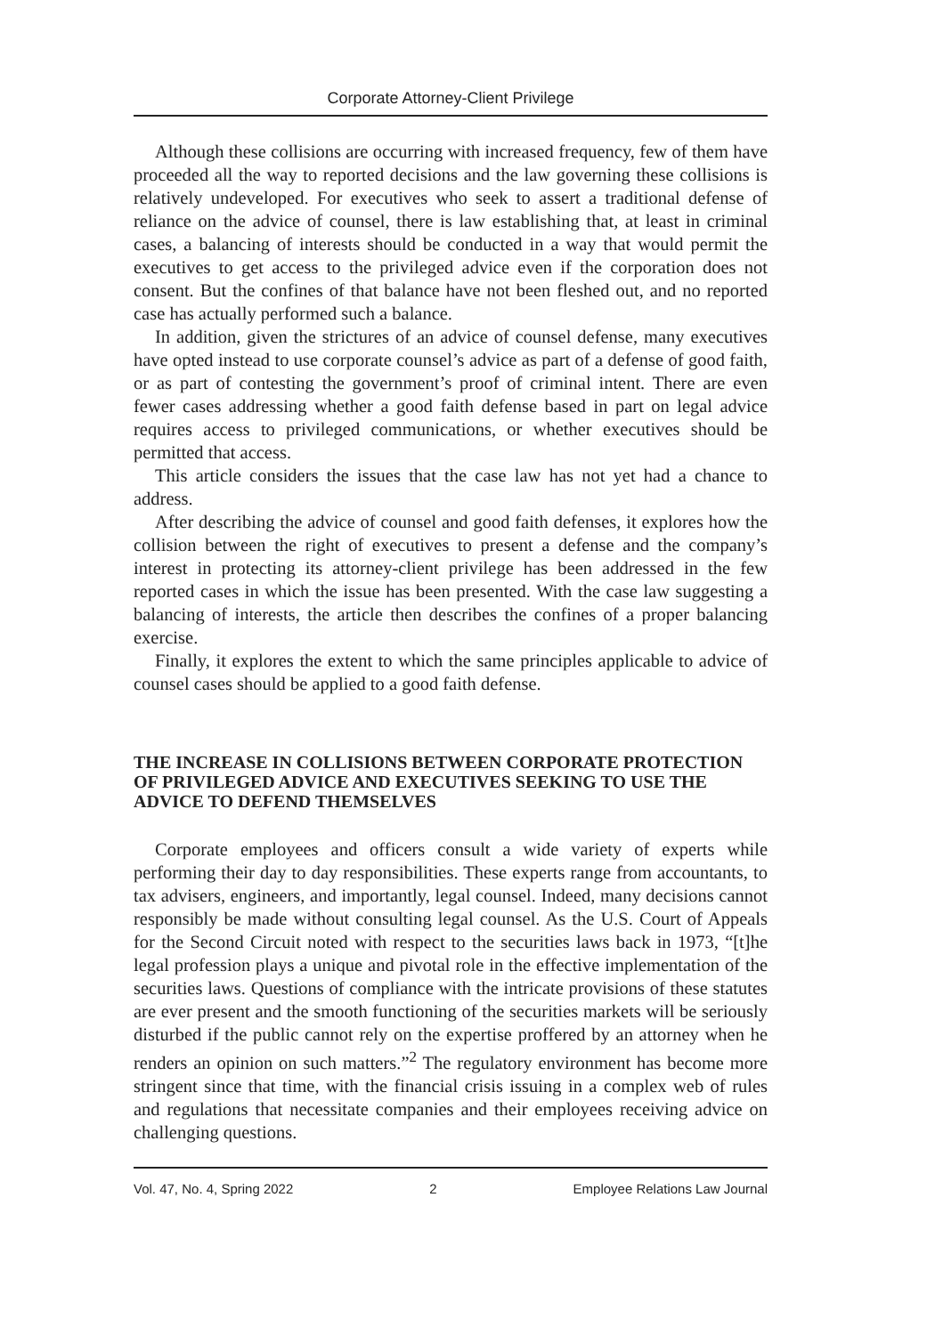Corporate Attorney-Client Privilege
Although these collisions are occurring with increased frequency, few of them have proceeded all the way to reported decisions and the law governing these collisions is relatively undeveloped. For executives who seek to assert a traditional defense of reliance on the advice of counsel, there is law establishing that, at least in criminal cases, a balancing of interests should be conducted in a way that would permit the executives to get access to the privileged advice even if the corporation does not consent. But the confines of that balance have not been fleshed out, and no reported case has actually performed such a balance.
In addition, given the strictures of an advice of counsel defense, many executives have opted instead to use corporate counsel’s advice as part of a defense of good faith, or as part of contesting the government’s proof of criminal intent. There are even fewer cases addressing whether a good faith defense based in part on legal advice requires access to privileged communications, or whether executives should be permitted that access.
This article considers the issues that the case law has not yet had a chance to address.
After describing the advice of counsel and good faith defenses, it explores how the collision between the right of executives to present a defense and the company’s interest in protecting its attorney-client privilege has been addressed in the few reported cases in which the issue has been presented. With the case law suggesting a balancing of interests, the article then describes the confines of a proper balancing exercise.
Finally, it explores the extent to which the same principles applicable to advice of counsel cases should be applied to a good faith defense.
THE INCREASE IN COLLISIONS BETWEEN CORPORATE PROTECTION OF PRIVILEGED ADVICE AND EXECUTIVES SEEKING TO USE THE ADVICE TO DEFEND THEMSELVES
Corporate employees and officers consult a wide variety of experts while performing their day to day responsibilities. These experts range from accountants, to tax advisers, engineers, and importantly, legal counsel. Indeed, many decisions cannot responsibly be made without consulting legal counsel. As the U.S. Court of Appeals for the Second Circuit noted with respect to the securities laws back in 1973, “[t]he legal profession plays a unique and pivotal role in the effective implementation of the securities laws. Questions of compliance with the intricate provisions of these statutes are ever present and the smooth functioning of the securities markets will be seriously disturbed if the public cannot rely on the expertise proffered by an attorney when he renders an opinion on such matters.”<sup>2</sup> The regulatory environment has become more stringent since that time, with the financial crisis issuing in a complex web of rules and regulations that necessitate companies and their employees receiving advice on challenging questions.
Vol. 47, No. 4, Spring 2022 2 Employee Relations Law Journal